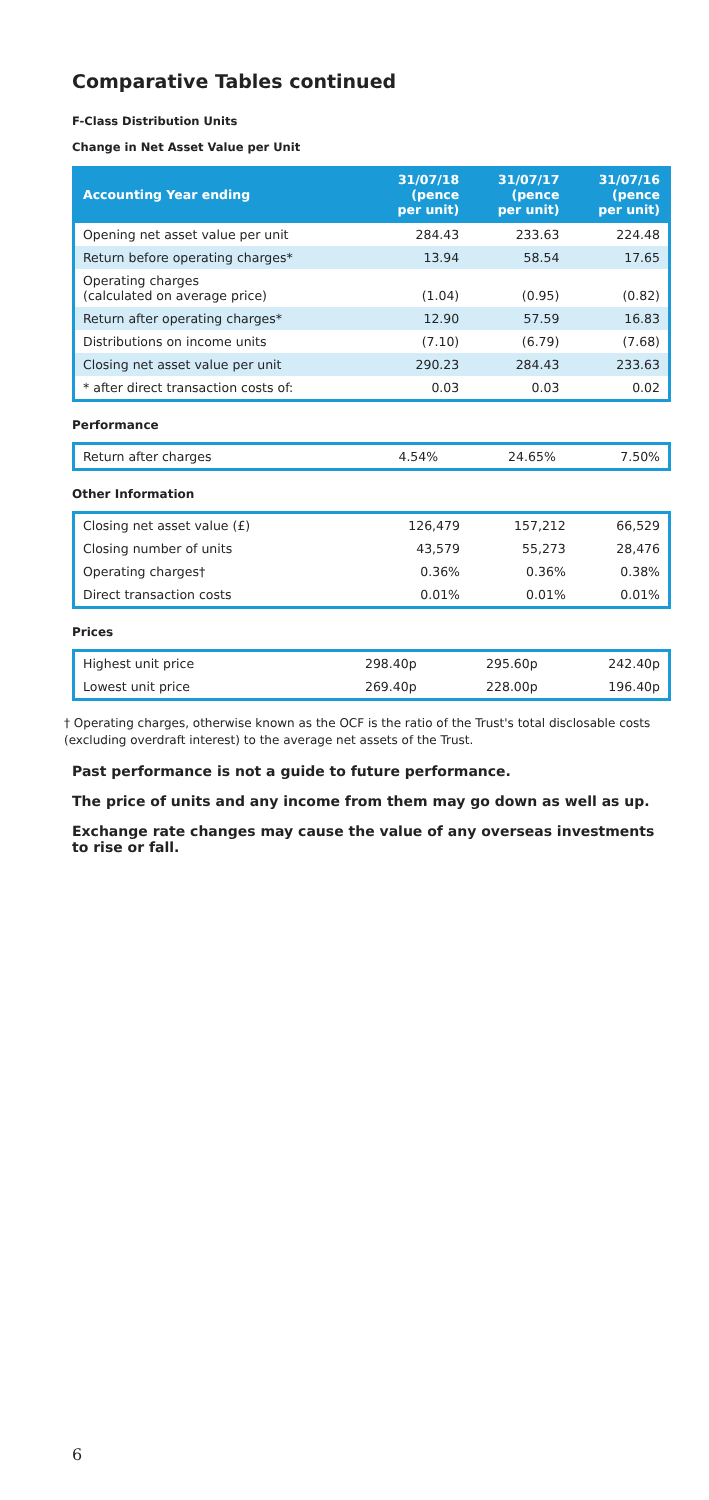Comparative Tables continued
F-Class Distribution Units
Change in Net Asset Value per Unit
| Accounting Year ending | 31/07/18 (pence per unit) | 31/07/17 (pence per unit) | 31/07/16 (pence per unit) |
| --- | --- | --- | --- |
| Opening net asset value per unit | 284.43 | 233.63 | 224.48 |
| Return before operating charges* | 13.94 | 58.54 | 17.65 |
| Operating charges (calculated on average price) | (1.04) | (0.95) | (0.82) |
| Return after operating charges* | 12.90 | 57.59 | 16.83 |
| Distributions on income units | (7.10) | (6.79) | (7.68) |
| Closing net asset value per unit | 290.23 | 284.43 | 233.63 |
| * after direct transaction costs of: | 0.03 | 0.03 | 0.02 |
Performance
| Return after charges | 4.54% | 24.65% | 7.50% |
Other Information
| Closing net asset value (£) | 126,479 | 157,212 | 66,529 |
| Closing number of units | 43,579 | 55,273 | 28,476 |
| Operating charges† | 0.36% | 0.36% | 0.38% |
| Direct transaction costs | 0.01% | 0.01% | 0.01% |
Prices
| Highest unit price | 298.40p | 295.60p | 242.40p |
| Lowest unit price | 269.40p | 228.00p | 196.40p |
† Operating charges, otherwise known as the OCF is the ratio of the Trust's total disclosable costs (excluding overdraft interest) to the average net assets of the Trust.
Past performance is not a guide to future performance.
The price of units and any income from them may go down as well as up.
Exchange rate changes may cause the value of any overseas investments to rise or fall.
6